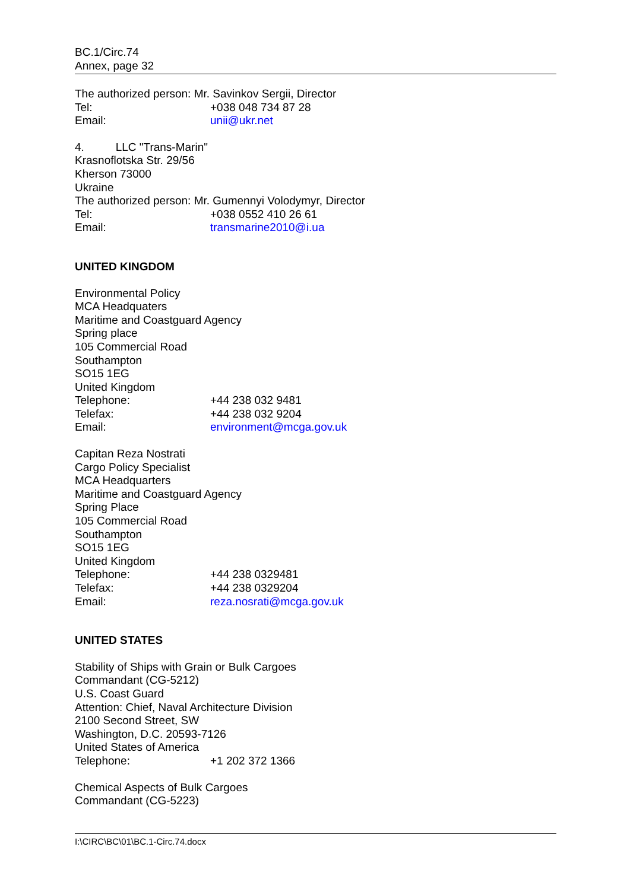BC.1/Circ.74
Annex, page 32
The authorized person: Mr. Savinkov Sergii, Director
Tel: +038 048 734 87 28
Email: unii@ukr.net
4. LLC "Trans-Marin"
Krasnoflotska Str. 29/56
Kherson 73000
Ukraine
The authorized person: Mr. Gumennyi Volodymyr, Director
Tel: +038 0552 410 26 61
Email: transmarine2010@i.ua
UNITED KINGDOM
Environmental Policy
MCA Headquaters
Maritime and Coastguard Agency
Spring place
105 Commercial Road
Southampton
SO15 1EG
United Kingdom
Telephone: +44 238 032 9481
Telefax: +44 238 032 9204
Email: environment@mcga.gov.uk
Capitan Reza Nostrati
Cargo Policy Specialist
MCA Headquarters
Maritime and Coastguard Agency
Spring Place
105 Commercial Road
Southampton
SO15 1EG
United Kingdom
Telephone: +44 238 0329481
Telefax: +44 238 0329204
Email: reza.nosrati@mcga.gov.uk
UNITED STATES
Stability of Ships with Grain or Bulk Cargoes
Commandant (CG-5212)
U.S. Coast Guard
Attention: Chief, Naval Architecture Division
2100 Second Street, SW
Washington, D.C. 20593-7126
United States of America
Telephone: +1 202 372 1366
Chemical Aspects of Bulk Cargoes
Commandant (CG-5223)
I:\CIRC\BC\01\BC.1-Circ.74.docx